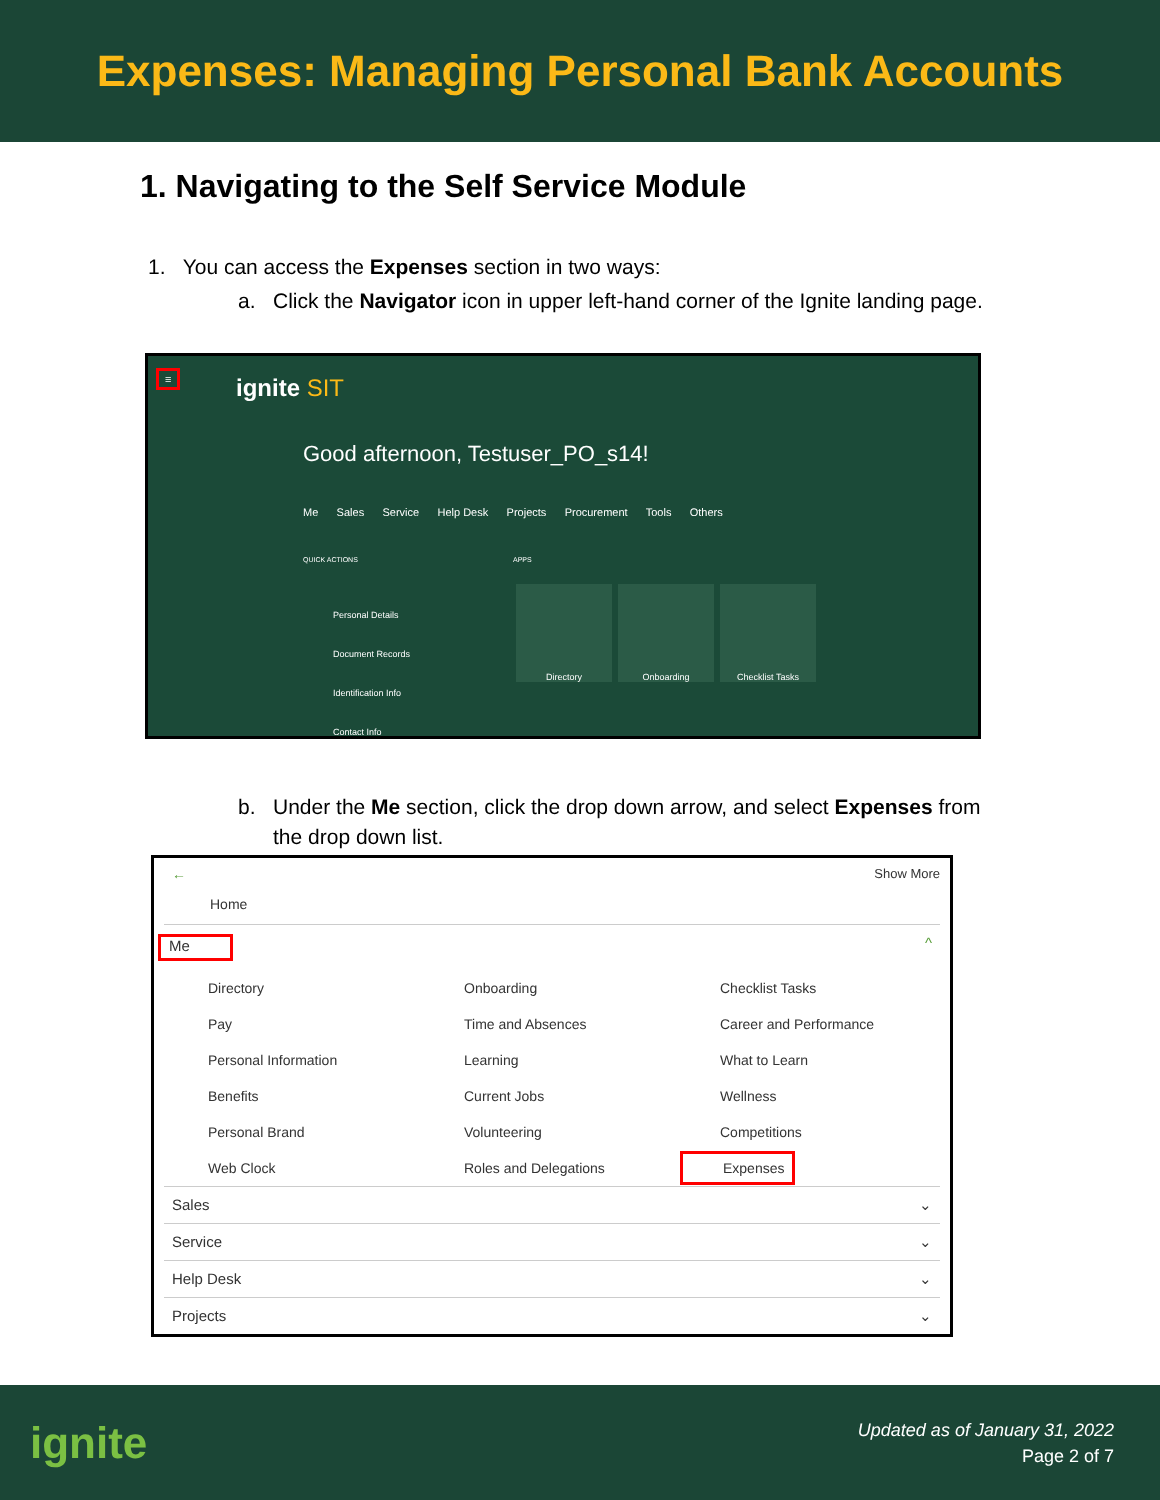Expenses: Managing Personal Bank Accounts
1. Navigating to the Self Service Module
1. You can access the Expenses section in two ways:
a. Click the Navigator icon in upper left-hand corner of the Ignite landing page.
≡ ignite SIT
Good afternoon, Testuser_PO_s14!
Me Sales Service Help Desk Projects Procurement Tools Others
QUICK ACTIONS APPS
Personal Details
Document Records
Identification Info
Contact Info
Directory Onboarding Checklist Tasks
b. Under the Me section, click the drop down arrow, and select Expenses from
the drop down list.
← Show More
Home
Me ^
Directory Onboarding Checklist Tasks
Pay Time and Absences Career and Performance
Personal Information Learning What to Learn
Benefits Current Jobs Wellness
Personal Brand Volunteering Competitions
Web Clock Roles and Delegations
Expenses
Sales ⌄
Service ⌄
Help Desk ⌄
Projects ⌄
ignite Updated as of January 31, 2022
Page 2 of 7